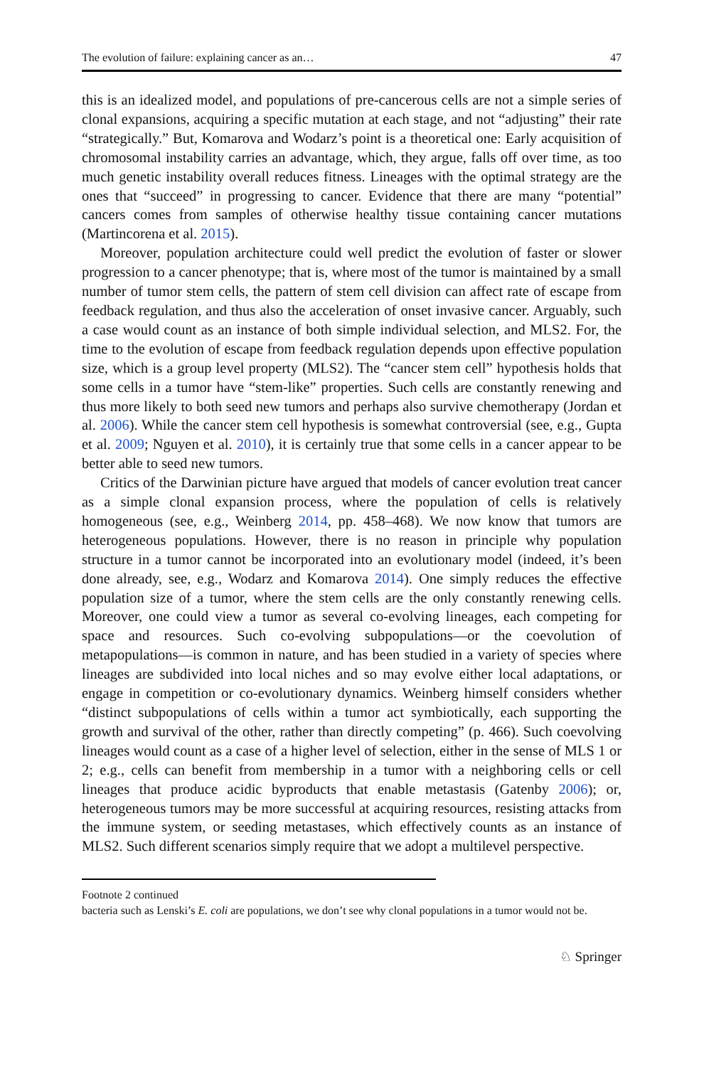The evolution of failure: explaining cancer as an… 47
this is an idealized model, and populations of pre-cancerous cells are not a simple series of clonal expansions, acquiring a specific mutation at each stage, and not “adjusting” their rate “strategically.” But, Komarova and Wodarz’s point is a theoretical one: Early acquisition of chromosomal instability carries an advantage, which, they argue, falls off over time, as too much genetic instability overall reduces fitness. Lineages with the optimal strategy are the ones that “succeed” in progressing to cancer. Evidence that there are many “potential” cancers comes from samples of otherwise healthy tissue containing cancer mutations (Martincorena et al. 2015).
Moreover, population architecture could well predict the evolution of faster or slower progression to a cancer phenotype; that is, where most of the tumor is maintained by a small number of tumor stem cells, the pattern of stem cell division can affect rate of escape from feedback regulation, and thus also the acceleration of onset invasive cancer. Arguably, such a case would count as an instance of both simple individual selection, and MLS2. For, the time to the evolution of escape from feedback regulation depends upon effective population size, which is a group level property (MLS2). The “cancer stem cell” hypothesis holds that some cells in a tumor have “stem-like” properties. Such cells are constantly renewing and thus more likely to both seed new tumors and perhaps also survive chemotherapy (Jordan et al. 2006). While the cancer stem cell hypothesis is somewhat controversial (see, e.g., Gupta et al. 2009; Nguyen et al. 2010), it is certainly true that some cells in a cancer appear to be better able to seed new tumors.
Critics of the Darwinian picture have argued that models of cancer evolution treat cancer as a simple clonal expansion process, where the population of cells is relatively homogeneous (see, e.g., Weinberg 2014, pp. 458–468). We now know that tumors are heterogeneous populations. However, there is no reason in principle why population structure in a tumor cannot be incorporated into an evolutionary model (indeed, it’s been done already, see, e.g., Wodarz and Komarova 2014). One simply reduces the effective population size of a tumor, where the stem cells are the only constantly renewing cells. Moreover, one could view a tumor as several co-evolving lineages, each competing for space and resources. Such co-evolving subpopulations—or the coevolution of metapopulations—is common in nature, and has been studied in a variety of species where lineages are subdivided into local niches and so may evolve either local adaptations, or engage in competition or co-evolutionary dynamics. Weinberg himself considers whether “distinct subpopulations of cells within a tumor act symbiotically, each supporting the growth and survival of the other, rather than directly competing” (p. 466). Such coevolving lineages would count as a case of a higher level of selection, either in the sense of MLS 1 or 2; e.g., cells can benefit from membership in a tumor with a neighboring cells or cell lineages that produce acidic byproducts that enable metastasis (Gatenby 2006); or, heterogeneous tumors may be more successful at acquiring resources, resisting attacks from the immune system, or seeding metastases, which effectively counts as an instance of MLS2. Such different scenarios simply require that we adopt a multilevel perspective.
Footnote 2 continued
bacteria such as Lenski’s E. coli are populations, we don’t see why clonal populations in a tumor would not be.
♘ Springer